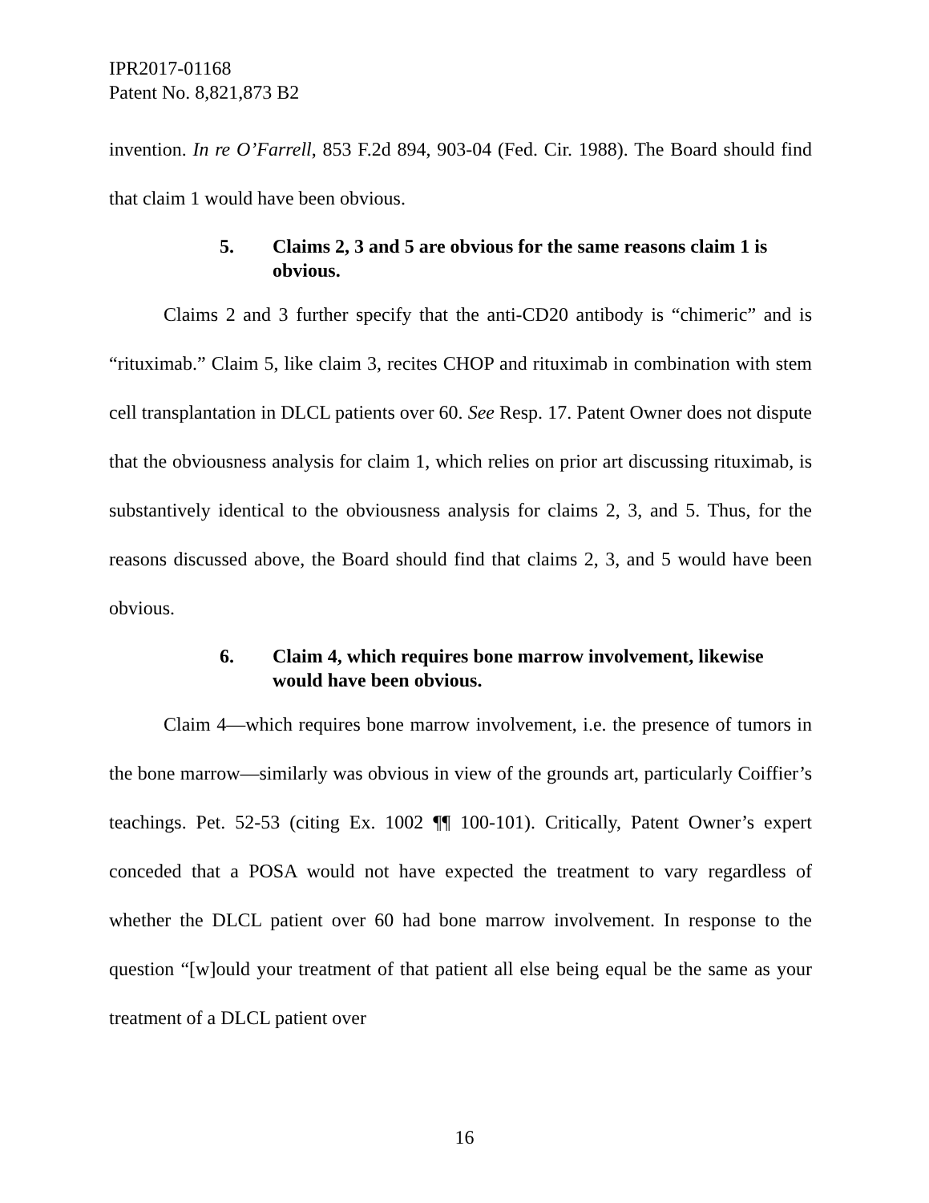IPR2017-01168
Patent No. 8,821,873 B2
invention. In re O’Farrell, 853 F.2d 894, 903-04 (Fed. Cir. 1988). The Board should find that claim 1 would have been obvious.
5. Claims 2, 3 and 5 are obvious for the same reasons claim 1 is obvious.
Claims 2 and 3 further specify that the anti-CD20 antibody is “chimeric” and is “rituximab.” Claim 5, like claim 3, recites CHOP and rituximab in combination with stem cell transplantation in DLCL patients over 60. See Resp. 17. Patent Owner does not dispute that the obviousness analysis for claim 1, which relies on prior art discussing rituximab, is substantively identical to the obviousness analysis for claims 2, 3, and 5. Thus, for the reasons discussed above, the Board should find that claims 2, 3, and 5 would have been obvious.
6. Claim 4, which requires bone marrow involvement, likewise would have been obvious.
Claim 4—which requires bone marrow involvement, i.e. the presence of tumors in the bone marrow—similarly was obvious in view of the grounds art, particularly Coiffier’s teachings. Pet. 52-53 (citing Ex. 1002 ¶¶ 100-101). Critically, Patent Owner’s expert conceded that a POSA would not have expected the treatment to vary regardless of whether the DLCL patient over 60 had bone marrow involvement. In response to the question “[w]ould your treatment of that patient all else being equal be the same as your treatment of a DLCL patient over
16